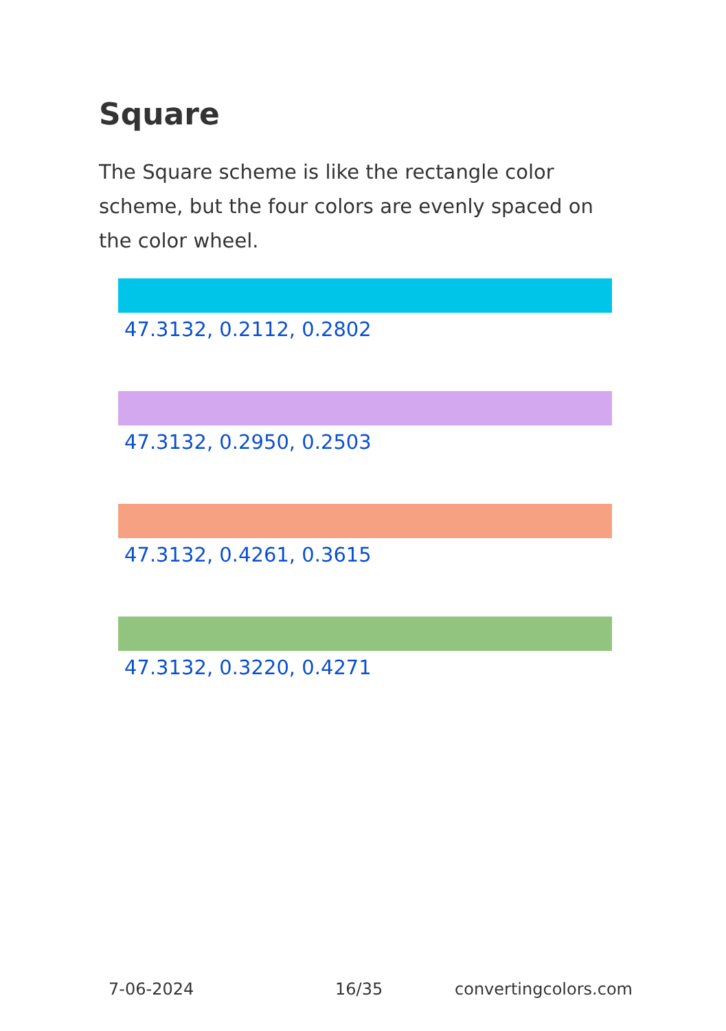Square
The Square scheme is like the rectangle color scheme, but the four colors are evenly spaced on the color wheel.
47.3132, 0.2112, 0.2802
47.3132, 0.2950, 0.2503
47.3132, 0.4261, 0.3615
47.3132, 0.3220, 0.4271
7-06-2024 16/35 convertingcolors.com